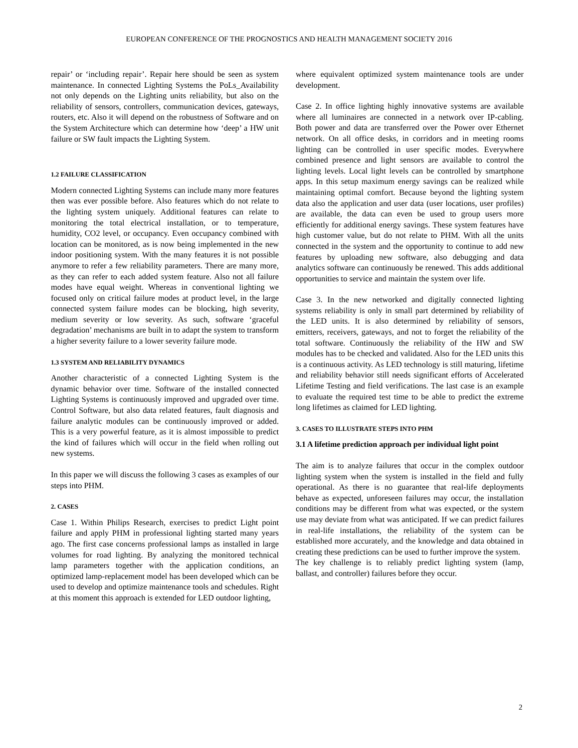EUROPEAN CONFERENCE OF THE PROGNOSTICS AND HEALTH MANAGEMENT SOCIETY 2016
repair’ or ‘including repair’. Repair here should be seen as system maintenance. In connected Lighting Systems the PoLs_Availability not only depends on the Lighting units reliability, but also on the reliability of sensors, controllers, communication devices, gateways, routers, etc. Also it will depend on the robustness of Software and on the System Architecture which can determine how ‘deep’ a HW unit failure or SW fault impacts the Lighting System.
1.2 FAILURE CLASSIFICATION
Modern connected Lighting Systems can include many more features then was ever possible before. Also features which do not relate to the lighting system uniquely. Additional features can relate to monitoring the total electrical installation, or to temperature, humidity, CO2 level, or occupancy. Even occupancy combined with location can be monitored, as is now being implemented in the new indoor positioning system. With the many features it is not possible anymore to refer a few reliability parameters. There are many more, as they can refer to each added system feature. Also not all failure modes have equal weight. Whereas in conventional lighting we focused only on critical failure modes at product level, in the large connected system failure modes can be blocking, high severity, medium severity or low severity. As such, software ‘graceful degradation’ mechanisms are built in to adapt the system to transform a higher severity failure to a lower severity failure mode.
1.3 SYSTEM AND RELIABILITY DYNAMICS
Another characteristic of a connected Lighting System is the dynamic behavior over time. Software of the installed connected Lighting Systems is continuously improved and upgraded over time. Control Software, but also data related features, fault diagnosis and failure analytic modules can be continuously improved or added. This is a very powerful feature, as it is almost impossible to predict the kind of failures which will occur in the field when rolling out new systems.
In this paper we will discuss the following 3 cases as examples of our steps into PHM.
2. CASES
Case 1. Within Philips Research, exercises to predict Light point failure and apply PHM in professional lighting started many years ago. The first case concerns professional lamps as installed in large volumes for road lighting. By analyzing the monitored technical lamp parameters together with the application conditions, an optimized lamp-replacement model has been developed which can be used to develop and optimize maintenance tools and schedules. Right at this moment this approach is extended for LED outdoor lighting,
where equivalent optimized system maintenance tools are under development.
Case 2. In office lighting highly innovative systems are available where all luminaires are connected in a network over IP-cabling. Both power and data are transferred over the Power over Ethernet network. On all office desks, in corridors and in meeting rooms lighting can be controlled in user specific modes. Everywhere combined presence and light sensors are available to control the lighting levels. Local light levels can be controlled by smartphone apps. In this setup maximum energy savings can be realized while maintaining optimal comfort. Because beyond the lighting system data also the application and user data (user locations, user profiles) are available, the data can even be used to group users more efficiently for additional energy savings. These system features have high customer value, but do not relate to PHM. With all the units connected in the system and the opportunity to continue to add new features by uploading new software, also debugging and data analytics software can continuously be renewed. This adds additional opportunities to service and maintain the system over life.
Case 3. In the new networked and digitally connected lighting systems reliability is only in small part determined by reliability of the LED units. It is also determined by reliability of sensors, emitters, receivers, gateways, and not to forget the reliability of the total software. Continuously the reliability of the HW and SW modules has to be checked and validated. Also for the LED units this is a continuous activity. As LED technology is still maturing, lifetime and reliability behavior still needs significant efforts of Accelerated Lifetime Testing and field verifications. The last case is an example to evaluate the required test time to be able to predict the extreme long lifetimes as claimed for LED lighting.
3. CASES TO ILLUSTRATE STEPS INTO PHM
3.1 A lifetime prediction approach per individual light point
The aim is to analyze failures that occur in the complex outdoor lighting system when the system is installed in the field and fully operational. As there is no guarantee that real-life deployments behave as expected, unforeseen failures may occur, the installation conditions may be different from what was expected, or the system use may deviate from what was anticipated. If we can predict failures in real-life installations, the reliability of the system can be established more accurately, and the knowledge and data obtained in creating these predictions can be used to further improve the system.
The key challenge is to reliably predict lighting system (lamp, ballast, and controller) failures before they occur.
2